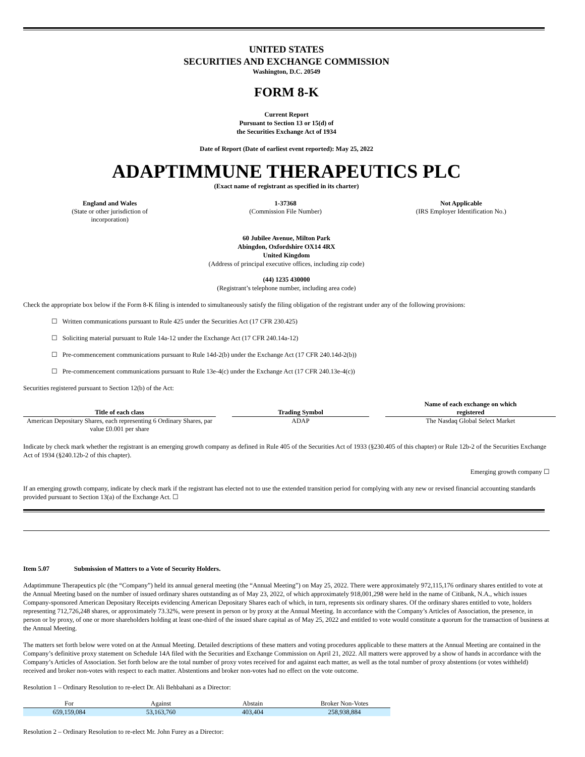UNITED STATES
SECURITIES AND EXCHANGE COMMISSION
Washington, D.C. 20549
FORM 8-K
Current Report
Pursuant to Section 13 or 15(d) of
the Securities Exchange Act of 1934
Date of Report (Date of earliest event reported): May 25, 2022
ADAPTIMMUNE THERAPEUTICS PLC
(Exact name of registrant as specified in its charter)
| England and Wales (State or other jurisdiction of incorporation) | 1-37368 (Commission File Number) | Not Applicable (IRS Employer Identification No.) |
60 Jubilee Avenue, Milton Park
Abingdon, Oxfordshire OX14 4RX
United Kingdom
(Address of principal executive offices, including zip code)
(44) 1235 430000
(Registrant’s telephone number, including area code)
Check the appropriate box below if the Form 8-K filing is intended to simultaneously satisfy the filing obligation of the registrant under any of the following provisions:
☐ Written communications pursuant to Rule 425 under the Securities Act (17 CFR 230.425)
☐ Soliciting material pursuant to Rule 14a-12 under the Exchange Act (17 CFR 240.14a-12)
☐ Pre-commencement communications pursuant to Rule 14d-2(b) under the Exchange Act (17 CFR 240.14d-2(b))
☐ Pre-commencement communications pursuant to Rule 13e-4(c) under the Exchange Act (17 CFR 240.13e-4(c))
Securities registered pursuant to Section 12(b) of the Act:
| Title of each class | | Trading Symbol | | Name of each exchange on which registered |
| --- | --- | --- | --- | --- |
| American Depositary Shares, each representing 6 Ordinary Shares, par value £0.001 per share | | ADAP | | The Nasdaq Global Select Market |
Indicate by check mark whether the registrant is an emerging growth company as defined in Rule 405 of the Securities Act of 1933 (§230.405 of this chapter) or Rule 12b-2 of the Securities Exchange Act of 1934 (§240.12b-2 of this chapter).
Emerging growth company ☐
If an emerging growth company, indicate by check mark if the registrant has elected not to use the extended transition period for complying with any new or revised financial accounting standards provided pursuant to Section 13(a) of the Exchange Act. ☐
Item 5.07 Submission of Matters to a Vote of Security Holders.
Adaptimmune Therapeutics plc (the “Company”) held its annual general meeting (the “Annual Meeting”) on May 25, 2022. There were approximately 972,115,176 ordinary shares entitled to vote at the Annual Meeting based on the number of issued ordinary shares outstanding as of May 23, 2022, of which approximately 918,001,298 were held in the name of Citibank, N.A., which issues Company-sponsored American Depositary Receipts evidencing American Depositary Shares each of which, in turn, represents six ordinary shares. Of the ordinary shares entitled to vote, holders representing 712,726,248 shares, or approximately 73.32%, were present in person or by proxy at the Annual Meeting. In accordance with the Company’s Articles of Association, the presence, in person or by proxy, of one or more shareholders holding at least one-third of the issued share capital as of May 25, 2022 and entitled to vote would constitute a quorum for the transaction of business at the Annual Meeting.
The matters set forth below were voted on at the Annual Meeting. Detailed descriptions of these matters and voting procedures applicable to these matters at the Annual Meeting are contained in the Company’s definitive proxy statement on Schedule 14A filed with the Securities and Exchange Commission on April 21, 2022. All matters were approved by a show of hands in accordance with the Company’s Articles of Association. Set forth below are the total number of proxy votes received for and against each matter, as well as the total number of proxy abstentions (or votes withheld) received and broker non-votes with respect to each matter. Abstentions and broker non-votes had no effect on the vote outcome.
Resolution 1 – Ordinary Resolution to re-elect Dr. Ali Behbahani as a Director:
| For | Against | Abstain | Broker Non-Votes |
| --- | --- | --- | --- |
| 659,159,084 | 53,163,760 | 403,404 | 258,938,884 |
Resolution 2 – Ordinary Resolution to re-elect Mr. John Furey as a Director: